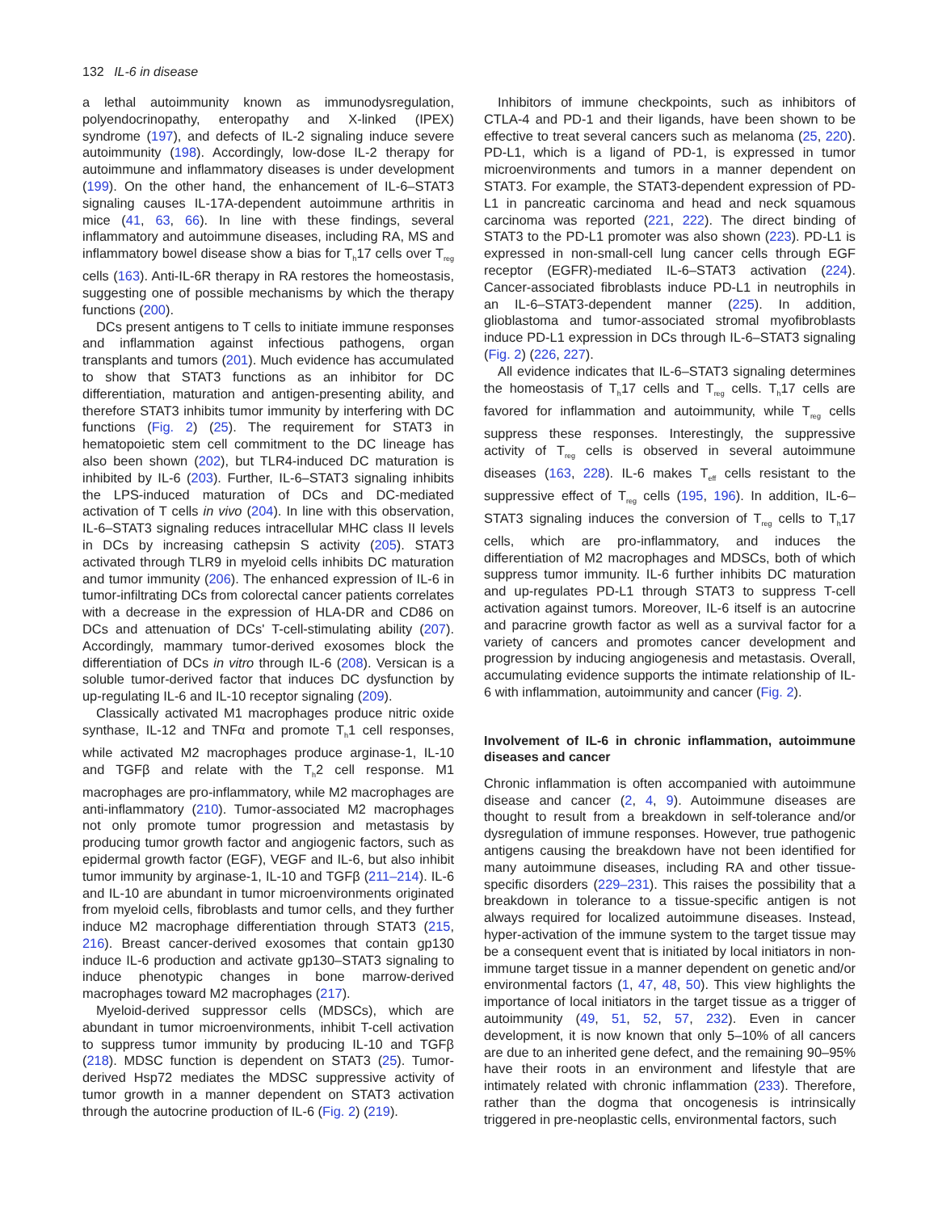132 IL-6 in disease
a lethal autoimmunity known as immunodysregulation, polyendocrinopathy, enteropathy and X-linked (IPEX) syndrome (197), and defects of IL-2 signaling induce severe autoimmunity (198). Accordingly, low-dose IL-2 therapy for autoimmune and inflammatory diseases is under development (199). On the other hand, the enhancement of IL-6–STAT3 signaling causes IL-17A-dependent autoimmune arthritis in mice (41, 63, 66). In line with these findings, several inflammatory and autoimmune diseases, including RA, MS and inflammatory bowel disease show a bias for T<sub>h</sub>17 cells over T<sub>reg</sub> cells (163). Anti-IL-6R therapy in RA restores the homeostasis, suggesting one of possible mechanisms by which the therapy functions (200).
DCs present antigens to T cells to initiate immune responses and inflammation against infectious pathogens, organ transplants and tumors (201). Much evidence has accumulated to show that STAT3 functions as an inhibitor for DC differentiation, maturation and antigen-presenting ability, and therefore STAT3 inhibits tumor immunity by interfering with DC functions (Fig. 2) (25). The requirement for STAT3 in hematopoietic stem cell commitment to the DC lineage has also been shown (202), but TLR4-induced DC maturation is inhibited by IL-6 (203). Further, IL-6–STAT3 signaling inhibits the LPS-induced maturation of DCs and DC-mediated activation of T cells in vivo (204). In line with this observation, IL-6–STAT3 signaling reduces intracellular MHC class II levels in DCs by increasing cathepsin S activity (205). STAT3 activated through TLR9 in myeloid cells inhibits DC maturation and tumor immunity (206). The enhanced expression of IL-6 in tumor-infiltrating DCs from colorectal cancer patients correlates with a decrease in the expression of HLA-DR and CD86 on DCs and attenuation of DCs' T-cell-stimulating ability (207). Accordingly, mammary tumor-derived exosomes block the differentiation of DCs in vitro through IL-6 (208). Versican is a soluble tumor-derived factor that induces DC dysfunction by up-regulating IL-6 and IL-10 receptor signaling (209).
Classically activated M1 macrophages produce nitric oxide synthase, IL-12 and TNFα and promote T<sub>h</sub>1 cell responses, while activated M2 macrophages produce arginase-1, IL-10 and TGFβ and relate with the T<sub>h</sub>2 cell response. M1 macrophages are pro-inflammatory, while M2 macrophages are anti-inflammatory (210). Tumor-associated M2 macrophages not only promote tumor progression and metastasis by producing tumor growth factor and angiogenic factors, such as epidermal growth factor (EGF), VEGF and IL-6, but also inhibit tumor immunity by arginase-1, IL-10 and TGFβ (211–214). IL-6 and IL-10 are abundant in tumor microenvironments originated from myeloid cells, fibroblasts and tumor cells, and they further induce M2 macrophage differentiation through STAT3 (215, 216). Breast cancer-derived exosomes that contain gp130 induce IL-6 production and activate gp130–STAT3 signaling to induce phenotypic changes in bone marrow-derived macrophages toward M2 macrophages (217).
Myeloid-derived suppressor cells (MDSCs), which are abundant in tumor microenvironments, inhibit T-cell activation to suppress tumor immunity by producing IL-10 and TGFβ (218). MDSC function is dependent on STAT3 (25). Tumor-derived Hsp72 mediates the MDSC suppressive activity of tumor growth in a manner dependent on STAT3 activation through the autocrine production of IL-6 (Fig. 2) (219).
Inhibitors of immune checkpoints, such as inhibitors of CTLA-4 and PD-1 and their ligands, have been shown to be effective to treat several cancers such as melanoma (25, 220). PD-L1, which is a ligand of PD-1, is expressed in tumor microenvironments and tumors in a manner dependent on STAT3. For example, the STAT3-dependent expression of PD-L1 in pancreatic carcinoma and head and neck squamous carcinoma was reported (221, 222). The direct binding of STAT3 to the PD-L1 promoter was also shown (223). PD-L1 is expressed in non-small-cell lung cancer cells through EGF receptor (EGFR)-mediated IL-6–STAT3 activation (224). Cancer-associated fibroblasts induce PD-L1 in neutrophils in an IL-6–STAT3-dependent manner (225). In addition, glioblastoma and tumor-associated stromal myofibroblasts induce PD-L1 expression in DCs through IL-6–STAT3 signaling (Fig. 2) (226, 227).
All evidence indicates that IL-6–STAT3 signaling determines the homeostasis of T<sub>h</sub>17 cells and T<sub>reg</sub> cells. T<sub>h</sub>17 cells are favored for inflammation and autoimmunity, while T<sub>reg</sub> cells suppress these responses. Interestingly, the suppressive activity of T<sub>reg</sub> cells is observed in several autoimmune diseases (163, 228). IL-6 makes T<sub>eff</sub> cells resistant to the suppressive effect of T<sub>reg</sub> cells (195, 196). In addition, IL-6–STAT3 signaling induces the conversion of T<sub>reg</sub> cells to T<sub>h</sub>17 cells, which are pro-inflammatory, and induces the differentiation of M2 macrophages and MDSCs, both of which suppress tumor immunity. IL-6 further inhibits DC maturation and up-regulates PD-L1 through STAT3 to suppress T-cell activation against tumors. Moreover, IL-6 itself is an autocrine and paracrine growth factor as well as a survival factor for a variety of cancers and promotes cancer development and progression by inducing angiogenesis and metastasis. Overall, accumulating evidence supports the intimate relationship of IL-6 with inflammation, autoimmunity and cancer (Fig. 2).
Involvement of IL-6 in chronic inflammation, autoimmune diseases and cancer
Chronic inflammation is often accompanied with autoimmune disease and cancer (2, 4, 9). Autoimmune diseases are thought to result from a breakdown in self-tolerance and/or dysregulation of immune responses. However, true pathogenic antigens causing the breakdown have not been identified for many autoimmune diseases, including RA and other tissue-specific disorders (229–231). This raises the possibility that a breakdown in tolerance to a tissue-specific antigen is not always required for localized autoimmune diseases. Instead, hyper-activation of the immune system to the target tissue may be a consequent event that is initiated by local initiators in non-immune target tissue in a manner dependent on genetic and/or environmental factors (1, 47, 48, 50). This view highlights the importance of local initiators in the target tissue as a trigger of autoimmunity (49, 51, 52, 57, 232). Even in cancer development, it is now known that only 5–10% of all cancers are due to an inherited gene defect, and the remaining 90–95% have their roots in an environment and lifestyle that are intimately related with chronic inflammation (233). Therefore, rather than the dogma that oncogenesis is intrinsically triggered in pre-neoplastic cells, environmental factors, such